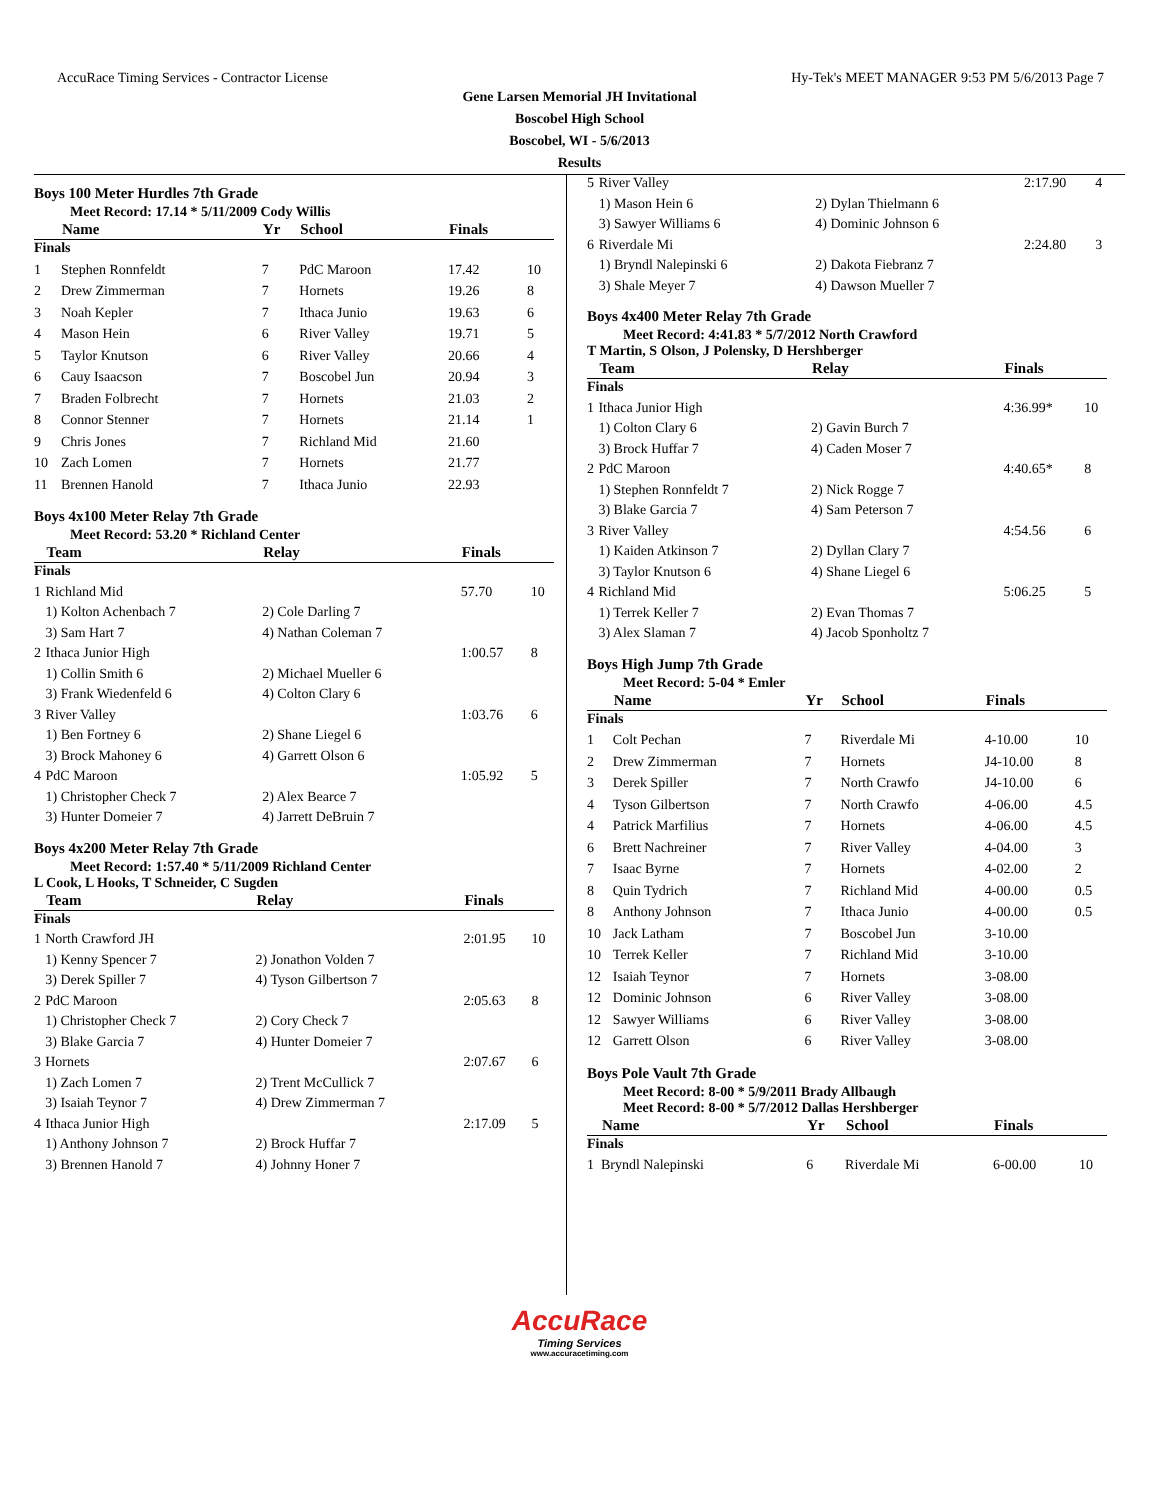AccuRace Timing Services - Contractor License Hy-Tek's MEET MANAGER 9:53 PM 5/6/2013 Page 7
Gene Larsen Memorial JH Invitational
Boscobel High School
Boscobel, WI - 5/6/2013
Results
Boys 100 Meter Hurdles 7th Grade
Meet Record: 17.14 * 5/11/2009 Cody Willis
| | Name | Yr | School | Finals | |
| --- | --- | --- | --- | --- | --- |
| Finals | | | | | |
| 1 | Stephen Ronnfeldt | 7 | PdC Maroon | 17.42 | 10 |
| 2 | Drew Zimmerman | 7 | Hornets | 19.26 | 8 |
| 3 | Noah Kepler | 7 | Ithaca Junio | 19.63 | 6 |
| 4 | Mason Hein | 6 | River Valley | 19.71 | 5 |
| 5 | Taylor Knutson | 6 | River Valley | 20.66 | 4 |
| 6 | Cauy Isaacson | 7 | Boscobel Jun | 20.94 | 3 |
| 7 | Braden Folbrecht | 7 | Hornets | 21.03 | 2 |
| 8 | Connor Stenner | 7 | Hornets | 21.14 | 1 |
| 9 | Chris Jones | 7 | Richland Mid | 21.60 | |
| 10 | Zach Lomen | 7 | Hornets | 21.77 | |
| 11 | Brennen Hanold | 7 | Ithaca Junio | 22.93 | |
Boys 4x100 Meter Relay 7th Grade
Meet Record: 53.20 * Richland Center
| | Team | Relay | Finals | |
| --- | --- | --- | --- | --- |
| Finals | | | | |
| 1 | Richland Mid | | 57.70 | 10 |
| | 1) Kolton Achenbach 7 | 2) Cole Darling 7 | | |
| | 3) Sam Hart 7 | 4) Nathan Coleman 7 | | |
| 2 | Ithaca Junior High | | 1:00.57 | 8 |
| | 1) Collin Smith 6 | 2) Michael Mueller 6 | | |
| | 3) Frank Wiedenfeld 6 | 4) Colton Clary 6 | | |
| 3 | River Valley | | 1:03.76 | 6 |
| | 1) Ben Fortney 6 | 2) Shane Liegel 6 | | |
| | 3) Brock Mahoney 6 | 4) Garrett Olson 6 | | |
| 4 | PdC Maroon | | 1:05.92 | 5 |
| | 1) Christopher Check 7 | 2) Alex Bearce 7 | | |
| | 3) Hunter Domeier 7 | 4) Jarrett DeBruin 7 | | |
Boys 4x200 Meter Relay 7th Grade
Meet Record: 1:57.40 * 5/11/2009 Richland Center
L Cook, L Hooks, T Schneider, C Sugden
| | Team | Relay | Finals | |
| --- | --- | --- | --- | --- |
| Finals | | | | |
| 1 | North Crawford JH | | 2:01.95 | 10 |
| | 1) Kenny Spencer 7 | 2) Jonathon Volden 7 | | |
| | 3) Derek Spiller 7 | 4) Tyson Gilbertson 7 | | |
| 2 | PdC Maroon | | 2:05.63 | 8 |
| | 1) Christopher Check 7 | 2) Cory Check 7 | | |
| | 3) Blake Garcia 7 | 4) Hunter Domeier 7 | | |
| 3 | Hornets | | 2:07.67 | 6 |
| | 1) Zach Lomen 7 | 2) Trent McCullick 7 | | |
| | 3) Isaiah Teynor 7 | 4) Drew Zimmerman 7 | | |
| 4 | Ithaca Junior High | | 2:17.09 | 5 |
| | 1) Anthony Johnson 7 | 2) Brock Huffar 7 | | |
| | 3) Brennen Hanold 7 | 4) Johnny Honer 7 | | |
| 5 | River Valley | | 2:17.90 | 4 |
| | 1) Mason Hein 6 | 2) Dylan Thielmann 6 | | |
| | 3) Sawyer Williams 6 | 4) Dominic Johnson 6 | | |
| 6 | Riverdale Mi | | 2:24.80 | 3 |
| | 1) Bryndl Nalepinski 6 | 2) Dakota Fiebranz 7 | | |
| | 3) Shale Meyer 7 | 4) Dawson Mueller 7 | | |
Boys 4x400 Meter Relay 7th Grade
Meet Record: 4:41.83 * 5/7/2012 North Crawford
T Martin, S Olson, J Polensky, D Hershberger
| | Team | Relay | Finals | |
| --- | --- | --- | --- | --- |
| Finals | | | | |
| 1 | Ithaca Junior High | | 4:36.99* | 10 |
| | 1) Colton Clary 6 | 2) Gavin Burch 7 | | |
| | 3) Brock Huffar 7 | 4) Caden Moser 7 | | |
| 2 | PdC Maroon | | 4:40.65* | 8 |
| | 1) Stephen Ronnfeldt 7 | 2) Nick Rogge 7 | | |
| | 3) Blake Garcia 7 | 4) Sam Peterson 7 | | |
| 3 | River Valley | | 4:54.56 | 6 |
| | 1) Kaiden Atkinson 7 | 2) Dyllan Clary 7 | | |
| | 3) Taylor Knutson 6 | 4) Shane Liegel 6 | | |
| 4 | Richland Mid | | 5:06.25 | 5 |
| | 1) Terrek Keller 7 | 2) Evan Thomas 7 | | |
| | 3) Alex Slaman 7 | 4) Jacob Sponholtz 7 | | |
Boys High Jump 7th Grade
Meet Record: 5-04 * Emler
| | Name | Yr | School | Finals | |
| --- | --- | --- | --- | --- | --- |
| Finals | | | | | |
| 1 | Colt Pechan | 7 | Riverdale Mi | 4-10.00 | 10 |
| 2 | Drew Zimmerman | 7 | Hornets | J4-10.00 | 8 |
| 3 | Derek Spiller | 7 | North Crawfo | J4-10.00 | 6 |
| 4 | Tyson Gilbertson | 7 | North Crawfo | 4-06.00 | 4.5 |
| 4 | Patrick Marfilius | 7 | Hornets | 4-06.00 | 4.5 |
| 6 | Brett Nachreiner | 7 | River Valley | 4-04.00 | 3 |
| 7 | Isaac Byrne | 7 | Hornets | 4-02.00 | 2 |
| 8 | Quin Tydrich | 7 | Richland Mid | 4-00.00 | 0.5 |
| 8 | Anthony Johnson | 7 | Ithaca Junio | 4-00.00 | 0.5 |
| 10 | Jack Latham | 7 | Boscobel Jun | 3-10.00 | |
| 10 | Terrek Keller | 7 | Richland Mid | 3-10.00 | |
| 12 | Isaiah Teynor | 7 | Hornets | 3-08.00 | |
| 12 | Dominic Johnson | 6 | River Valley | 3-08.00 | |
| 12 | Sawyer Williams | 6 | River Valley | 3-08.00 | |
| 12 | Garrett Olson | 6 | River Valley | 3-08.00 | |
Boys Pole Vault 7th Grade
Meet Record: 8-00 * 5/9/2011 Brady Allbaugh
Meet Record: 8-00 * 5/7/2012 Dallas Hershberger
| | Name | Yr | School | Finals | |
| --- | --- | --- | --- | --- | --- |
| Finals | | | | | |
| 1 | Bryndl Nalepinski | 6 | Riverdale Mi | 6-00.00 | 10 |
AccuRace
Timing Services
www.accuracetiming.com